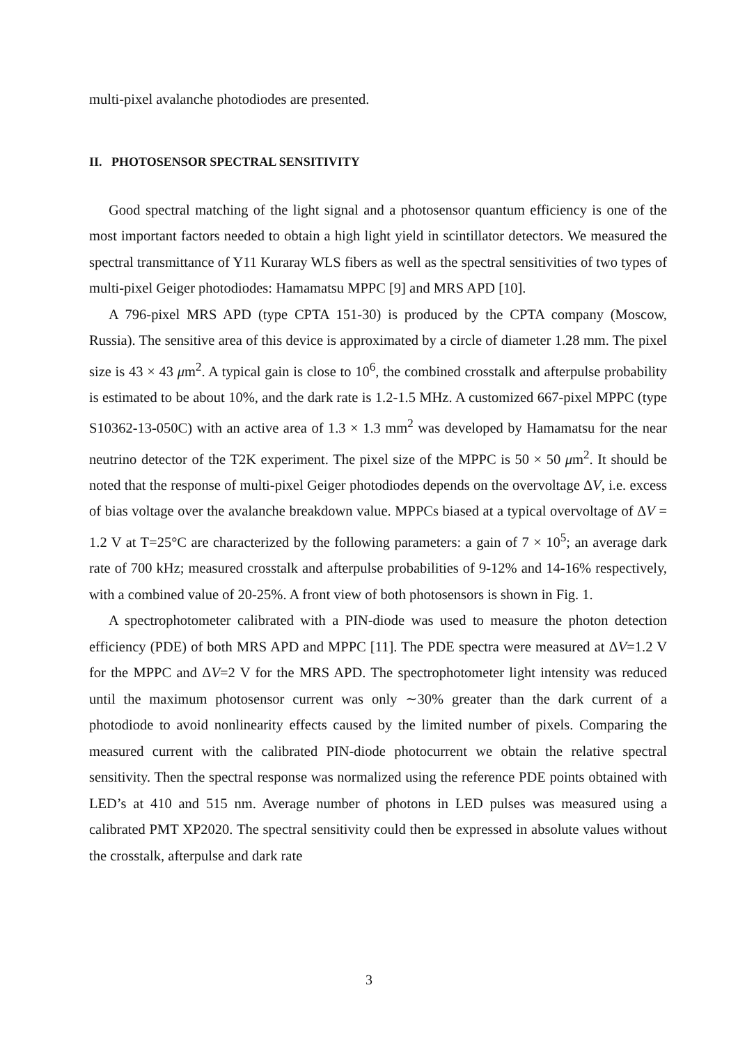multi-pixel avalanche photodiodes are presented.
II. PHOTOSENSOR SPECTRAL SENSITIVITY
Good spectral matching of the light signal and a photosensor quantum efficiency is one of the most important factors needed to obtain a high light yield in scintillator detectors. We measured the spectral transmittance of Y11 Kuraray WLS fibers as well as the spectral sensitivities of two types of multi-pixel Geiger photodiodes: Hamamatsu MPPC [9] and MRS APD [10].
A 796-pixel MRS APD (type CPTA 151-30) is produced by the CPTA company (Moscow, Russia). The sensitive area of this device is approximated by a circle of diameter 1.28 mm. The pixel size is 43 × 43 μm<sup>2</sup>. A typical gain is close to 10<sup>6</sup>, the combined crosstalk and afterpulse probability is estimated to be about 10%, and the dark rate is 1.2-1.5 MHz. A customized 667-pixel MPPC (type S10362-13-050C) with an active area of 1.3 × 1.3 mm<sup>2</sup> was developed by Hamamatsu for the near neutrino detector of the T2K experiment. The pixel size of the MPPC is 50 × 50 μm<sup>2</sup>. It should be noted that the response of multi-pixel Geiger photodiodes depends on the overvoltage ΔV, i.e. excess of bias voltage over the avalanche breakdown value. MPPCs biased at a typical overvoltage of ΔV = 1.2 V at T=25°C are characterized by the following parameters: a gain of 7 × 10<sup>5</sup>; an average dark rate of 700 kHz; measured crosstalk and afterpulse probabilities of 9-12% and 14-16% respectively, with a combined value of 20-25%. A front view of both photosensors is shown in Fig. 1.
A spectrophotometer calibrated with a PIN-diode was used to measure the photon detection efficiency (PDE) of both MRS APD and MPPC [11]. The PDE spectra were measured at ΔV=1.2 V for the MPPC and ΔV=2 V for the MRS APD. The spectrophotometer light intensity was reduced until the maximum photosensor current was only ∼30% greater than the dark current of a photodiode to avoid nonlinearity effects caused by the limited number of pixels. Comparing the measured current with the calibrated PIN-diode photocurrent we obtain the relative spectral sensitivity. Then the spectral response was normalized using the reference PDE points obtained with LED’s at 410 and 515 nm. Average number of photons in LED pulses was measured using a calibrated PMT XP2020. The spectral sensitivity could then be expressed in absolute values without the crosstalk, afterpulse and dark rate
3